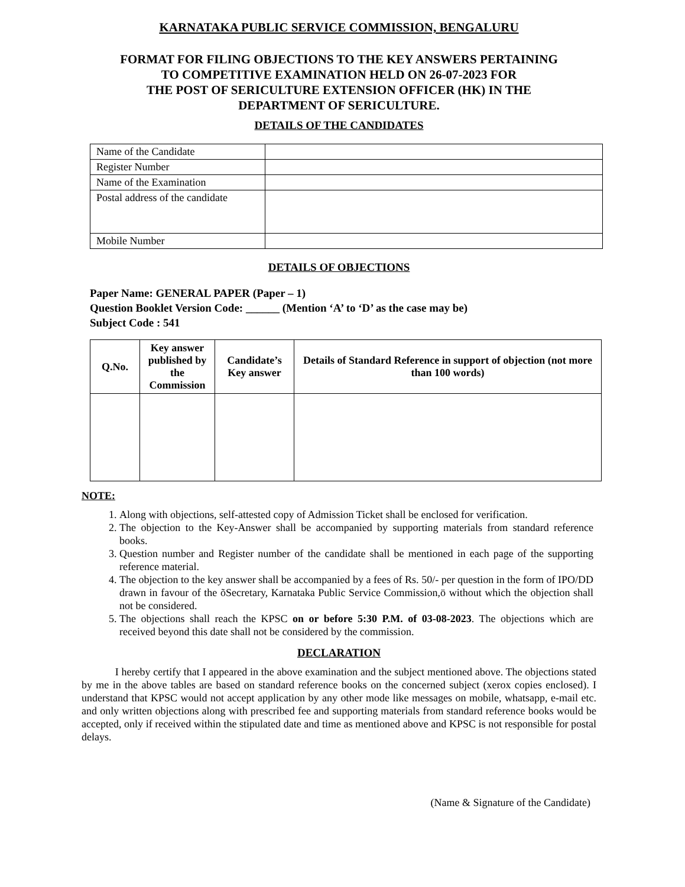KARNATAKA PUBLIC SERVICE COMMISSION, BENGALURU
FORMAT FOR FILING OBJECTIONS TO THE KEY ANSWERS PERTAINING
TO COMPETITIVE EXAMINATION HELD ON 26-07-2023 FOR
THE POST OF SERICULTURE EXTENSION OFFICER (HK) IN THE
DEPARTMENT OF SERICULTURE.
DETAILS OF THE CANDIDATES
| Name of the Candidate | |
| Register Number | |
| Name of the Examination | |
| Postal address of the candidate | |
| Mobile Number | |
DETAILS OF OBJECTIONS
Paper Name: GENERAL PAPER (Paper – 1)
Question Booklet Version Code: ______ (Mention ‘A’ to ‘D’ as the case may be)
Subject Code : 541
| Q.No. | Key answer published by the Commission | Candidate’s Key answer | Details of Standard Reference in support of objection (not more than 100 words) |
| --- | --- | --- | --- |
NOTE:
1. Along with objections, self-attested copy of Admission Ticket shall be enclosed for verification.
2. The objection to the Key-Answer shall be accompanied by supporting materials from standard reference books.
3. Question number and Register number of the candidate shall be mentioned in each page of the supporting reference material.
4. The objection to the key answer shall be accompanied by a fees of Rs. 50/- per question in the form of IPO/DD drawn in favour of the õSecretary, Karnataka Public Service Commission,ö without which the objection shall not be considered.
5. The objections shall reach the KPSC on or before 5:30 P.M. of 03-08-2023. The objections which are received beyond this date shall not be considered by the commission.
DECLARATION
I hereby certify that I appeared in the above examination and the subject mentioned above. The objections stated by me in the above tables are based on standard reference books on the concerned subject (xerox copies enclosed). I understand that KPSC would not accept application by any other mode like messages on mobile, whatsapp, e-mail etc. and only written objections along with prescribed fee and supporting materials from standard reference books would be accepted, only if received within the stipulated date and time as mentioned above and KPSC is not responsible for postal delays.
(Name & Signature of the Candidate)